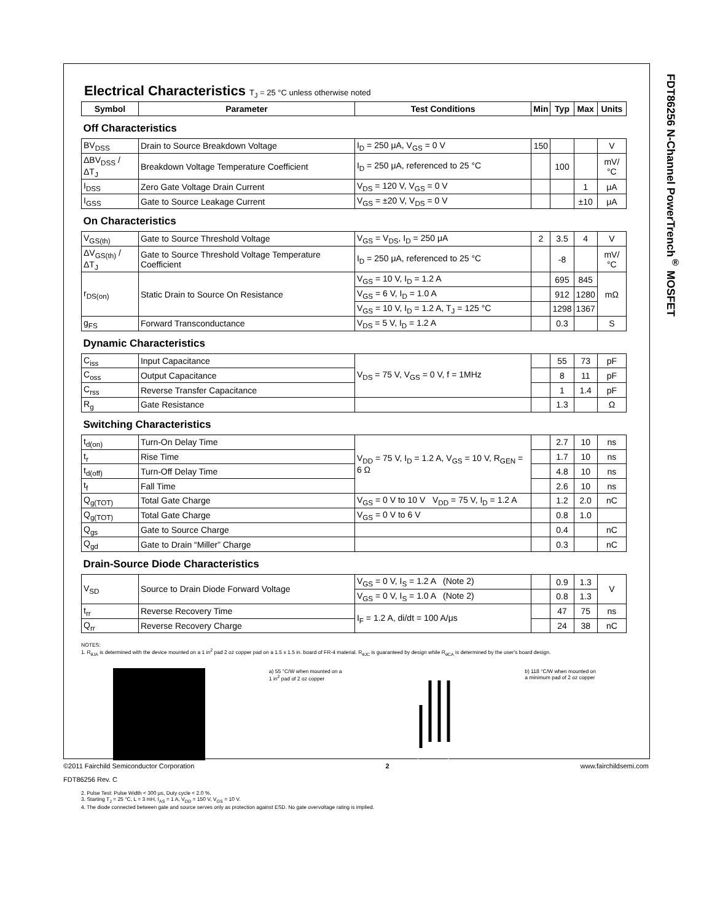FDT86256 N-Channel PowerTrench<sup>®</sup> MOSFET
Electrical Characteristics T<sub>J</sub> = 25 °C unless otherwise noted
| Symbol | Parameter | Test Conditions | Min | Typ | Max | Units |
| --- | --- | --- | --- | --- | --- | --- |
| Off Characteristics | | | | | | |
| BV<sub>DSS</sub> | Drain to Source Breakdown Voltage | I<sub>D</sub> = 250 μA, V<sub>GS</sub> = 0 V | 150 | | | V |
| ΔBV<sub>DSS</sub> / ΔT<sub>J</sub> | Breakdown Voltage Temperature Coefficient | I<sub>D</sub> = 250 μA, referenced to 25 °C | | 100 | | mV/°C |
| I<sub>DSS</sub> | Zero Gate Voltage Drain Current | V<sub>DS</sub> = 120 V, V<sub>GS</sub> = 0 V | | | 1 | μA |
| I<sub>GSS</sub> | Gate to Source Leakage Current | V<sub>GS</sub> = ±20 V, V<sub>DS</sub> = 0 V | | | ±10 | μA |
| On Characteristics | | | | | | |
| V<sub>GS(th)</sub> | Gate to Source Threshold Voltage | V<sub>GS</sub> = V<sub>DS</sub>, I<sub>D</sub> = 250 μA | 2 | 3.5 | 4 | V |
| ΔV<sub>GS(th)</sub> / ΔT<sub>J</sub> | Gate to Source Threshold Voltage Temperature Coefficient | I<sub>D</sub> = 250 μA, referenced to 25 °C | | -8 | | mV/°C |
| r<sub>DS(on)</sub> | Static Drain to Source On Resistance | V<sub>GS</sub> = 10 V, I<sub>D</sub> = 1.2 A | | 695 | 845 | mΩ |
| | | V<sub>GS</sub> = 6 V, I<sub>D</sub> = 1.0 A | | 912 | 1280 | |
| | | V<sub>GS</sub> = 10 V, I<sub>D</sub> = 1.2 A, T<sub>J</sub> = 125 °C | | 1298 | 1367 | |
| g<sub>FS</sub> | Forward Transconductance | V<sub>DS</sub> = 5 V, I<sub>D</sub> = 1.2 A | | 0.3 | | S |
| Dynamic Characteristics | | | | | | |
| C<sub>iss</sub> | Input Capacitance | V<sub>DS</sub> = 75 V, V<sub>GS</sub> = 0 V, f = 1MHz | | 55 | 73 | pF |
| C<sub>oss</sub> | Output Capacitance | | | 8 | 11 | pF |
| C<sub>rss</sub> | Reverse Transfer Capacitance | | | 1 | 1.4 | pF |
| R<sub>g</sub> | Gate Resistance | | | 1.3 | | Ω |
| Switching Characteristics | | | | | | |
| t<sub>d(on)</sub> | Turn-On Delay Time | V<sub>DD</sub> = 75 V, I<sub>D</sub> = 1.2 A, V<sub>GS</sub> = 10 V, R<sub>GEN</sub> = 6 Ω | | 2.7 | 10 | ns |
| t<sub>r</sub> | Rise Time | | | 1.7 | 10 | ns |
| t<sub>d(off)</sub> | Turn-Off Delay Time | | | 4.8 | 10 | ns |
| t<sub>f</sub> | Fall Time | | | 2.6 | 10 | ns |
| Q<sub>g(TOT)</sub> | Total Gate Charge | V<sub>GS</sub> = 0 V to 10 V V<sub>DD</sub> = 75 V, I<sub>D</sub> = 1.2 A | | 1.2 | 2.0 | nC |
| Q<sub>g(TOT)</sub> | Total Gate Charge | V<sub>GS</sub> = 0 V to 6 V | | 0.8 | 1.0 | |
| Q<sub>gs</sub> | Gate to Source Charge | | | 0.4 | | nC |
| Q<sub>gd</sub> | Gate to Drain “Miller” Charge | | | 0.3 | | nC |
| Drain-Source Diode Characteristics | | | | | | |
| V<sub>SD</sub> | Source to Drain Diode Forward Voltage | V<sub>GS</sub> = 0 V, I<sub>S</sub> = 1.2 A (Note 2) | | 0.9 | 1.3 | V |
| | | V<sub>GS</sub> = 0 V, I<sub>S</sub> = 1.0 A (Note 2) | | 0.8 | 1.3 | |
| t<sub>rr</sub> | Reverse Recovery Time | I<sub>F</sub> = 1.2 A, di/dt = 100 A/μs | | 47 | 75 | ns |
| Q<sub>rr</sub> | Reverse Recovery Charge | | | 24 | 38 | nC |
NOTES:
1. R<sub>θJA</sub> is determined with the device mounted on a 1 in<sup>2</sup> pad 2 oz copper pad on a 1.5 x 1.5 in. board of FR-4 material. R<sub>θJC</sub> is guaranteed by design while R<sub>θCA</sub> is determined by the user's board design.
a) 55 °C/W when mounted on a
1 in<sup>2</sup> pad of 2 oz copper
b) 118 °C/W when mounted on
a minimum pad of 2 oz copper
2. Pulse Test: Pulse Width < 300 μs, Duty cycle < 2.0 %.
3. Starting T<sub>J</sub> = 25 °C, L = 3 mH, I<sub>AS</sub> = 1 A, V<sub>DD</sub> = 150 V, V<sub>GS</sub> = 10 V.
4. The diode connected between gate and source serves only as protection against ESD. No gate overvoltage rating is implied.
©2011 Fairchild Semiconductor Corporation 2 www.fairchildsemi.com
FDT86256 Rev. C